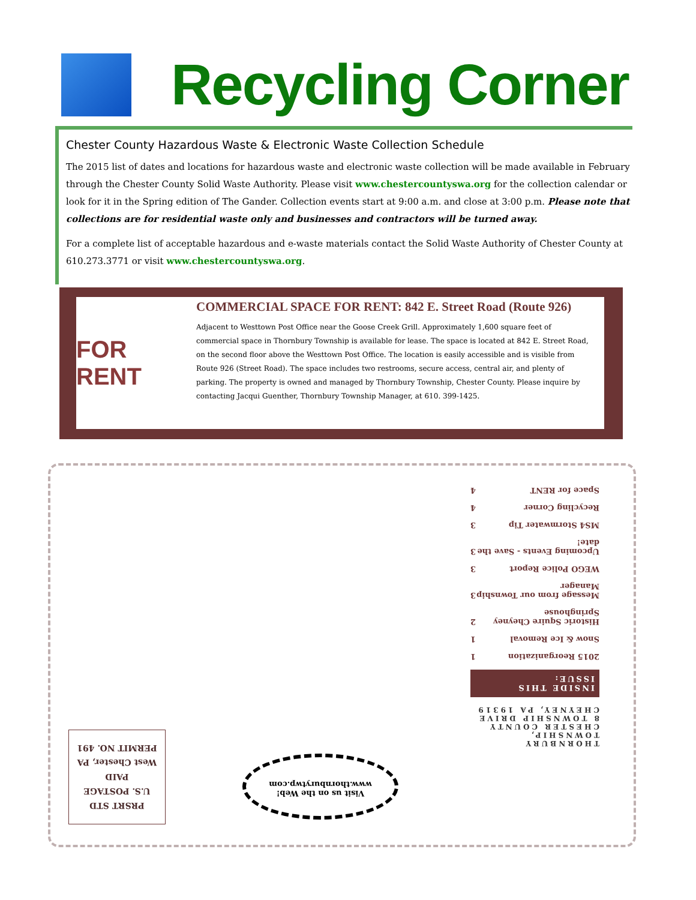Recycling Corner
Chester County Hazardous Waste & Electronic Waste Collection Schedule
The 2015 list of dates and locations for hazardous waste and electronic waste collection will be made available in February through the Chester County Solid Waste Authority. Please visit www.chestercountyswa.org for the collection calendar or look for it in the Spring edition of The Gander. Collection events start at 9:00 a.m. and close at 3:00 p.m. Please note that collections are for residential waste only and businesses and contractors will be turned away.
For a complete list of acceptable hazardous and e-waste materials contact the Solid Waste Authority of Chester County at 610.273.3771 or visit www.chestercountyswa.org.
FOR RENT
COMMERCIAL SPACE FOR RENT: 842 E. Street Road (Route 926)
Adjacent to Westtown Post Office near the Goose Creek Grill. Approximately 1,600 square feet of commercial space in Thornbury Township is available for lease. The space is located at 842 E. Street Road, on the second floor above the Westtown Post Office. The location is easily accessible and is visible from Route 926 (Street Road). The space includes two restrooms, secure access, central air, and plenty of parking. The property is owned and managed by Thornbury Township, Chester County. Please inquire by contacting Jacqui Guenther, Thornbury Township Manager, at 610. 399-1425.
THORNBURY TOWNSHIP,
CHESTER COUNTY
8 TOWNSHIP DRIVE
CHEYNEY, PA 19319
INSIDE THIS ISSUE:
2015 Reorganization 1
Snow & Ice Removal 1
Historic Squire Cheyney Springhouse 2
Message from our Township Manager 3
WEGO Police Report 3
Upcoming Events - Save the date! 3
MS4 Stormwater Tip 3
Recycling Corner 4
Space for RENT 4
Visit us on the Web!
www.thornburytwp.com
PRSRT STD
U.S. POSTAGE
PAID
West Chester, PA
PERMIT NO. 491